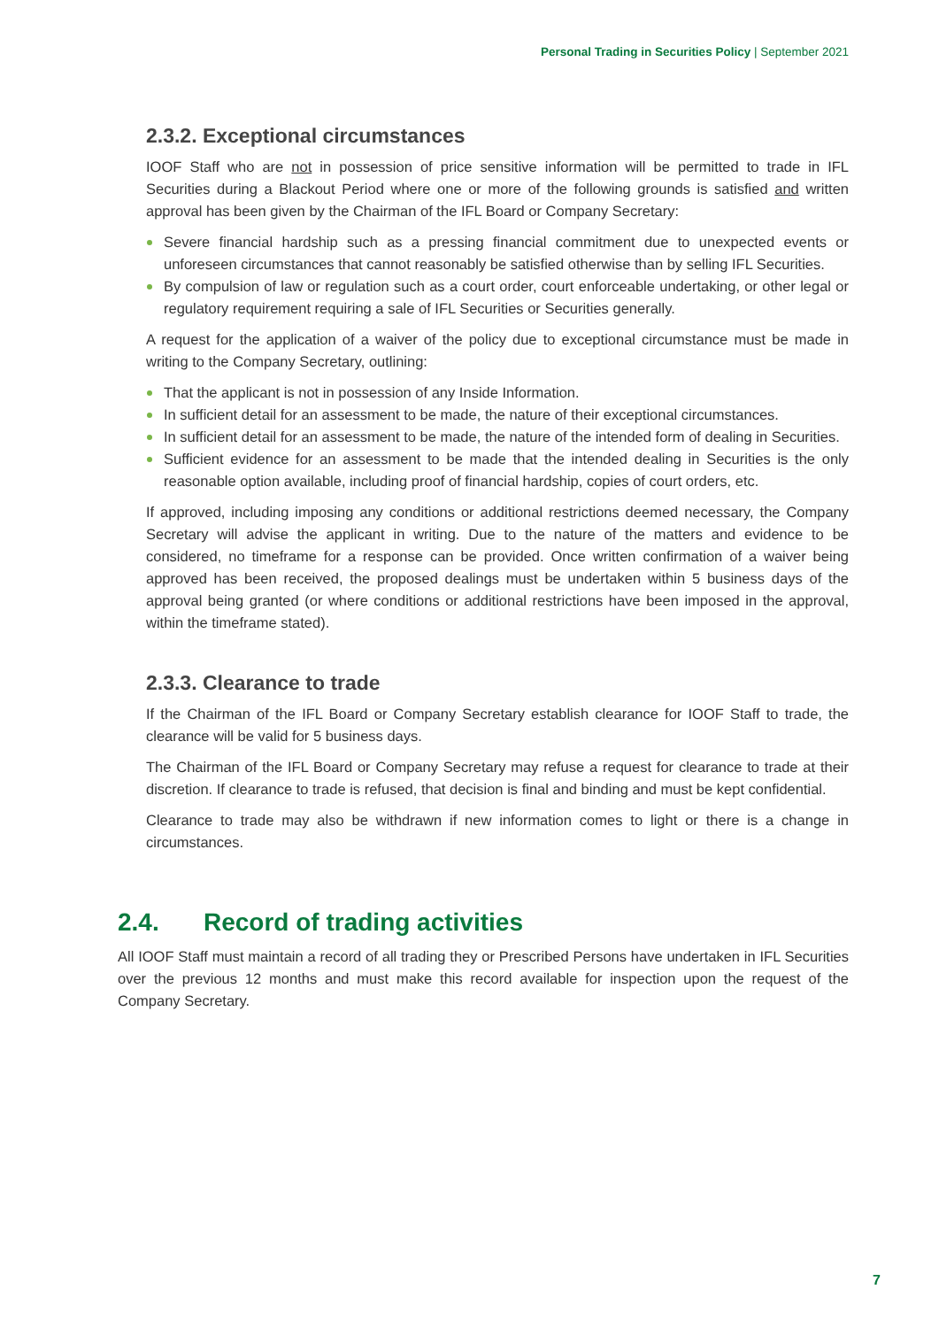Personal Trading in Securities Policy | September 2021
2.3.2. Exceptional circumstances
IOOF Staff who are not in possession of price sensitive information will be permitted to trade in IFL Securities during a Blackout Period where one or more of the following grounds is satisfied and written approval has been given by the Chairman of the IFL Board or Company Secretary:
Severe financial hardship such as a pressing financial commitment due to unexpected events or unforeseen circumstances that cannot reasonably be satisfied otherwise than by selling IFL Securities.
By compulsion of law or regulation such as a court order, court enforceable undertaking, or other legal or regulatory requirement requiring a sale of IFL Securities or Securities generally.
A request for the application of a waiver of the policy due to exceptional circumstance must be made in writing to the Company Secretary, outlining:
That the applicant is not in possession of any Inside Information.
In sufficient detail for an assessment to be made, the nature of their exceptional circumstances.
In sufficient detail for an assessment to be made, the nature of the intended form of dealing in Securities.
Sufficient evidence for an assessment to be made that the intended dealing in Securities is the only reasonable option available, including proof of financial hardship, copies of court orders, etc.
If approved, including imposing any conditions or additional restrictions deemed necessary, the Company Secretary will advise the applicant in writing. Due to the nature of the matters and evidence to be considered, no timeframe for a response can be provided. Once written confirmation of a waiver being approved has been received, the proposed dealings must be undertaken within 5 business days of the approval being granted (or where conditions or additional restrictions have been imposed in the approval, within the timeframe stated).
2.3.3. Clearance to trade
If the Chairman of the IFL Board or Company Secretary establish clearance for IOOF Staff to trade, the clearance will be valid for 5 business days.
The Chairman of the IFL Board or Company Secretary may refuse a request for clearance to trade at their discretion. If clearance to trade is refused, that decision is final and binding and must be kept confidential.
Clearance to trade may also be withdrawn if new information comes to light or there is a change in circumstances.
2.4. Record of trading activities
All IOOF Staff must maintain a record of all trading they or Prescribed Persons have undertaken in IFL Securities over the previous 12 months and must make this record available for inspection upon the request of the Company Secretary.
7